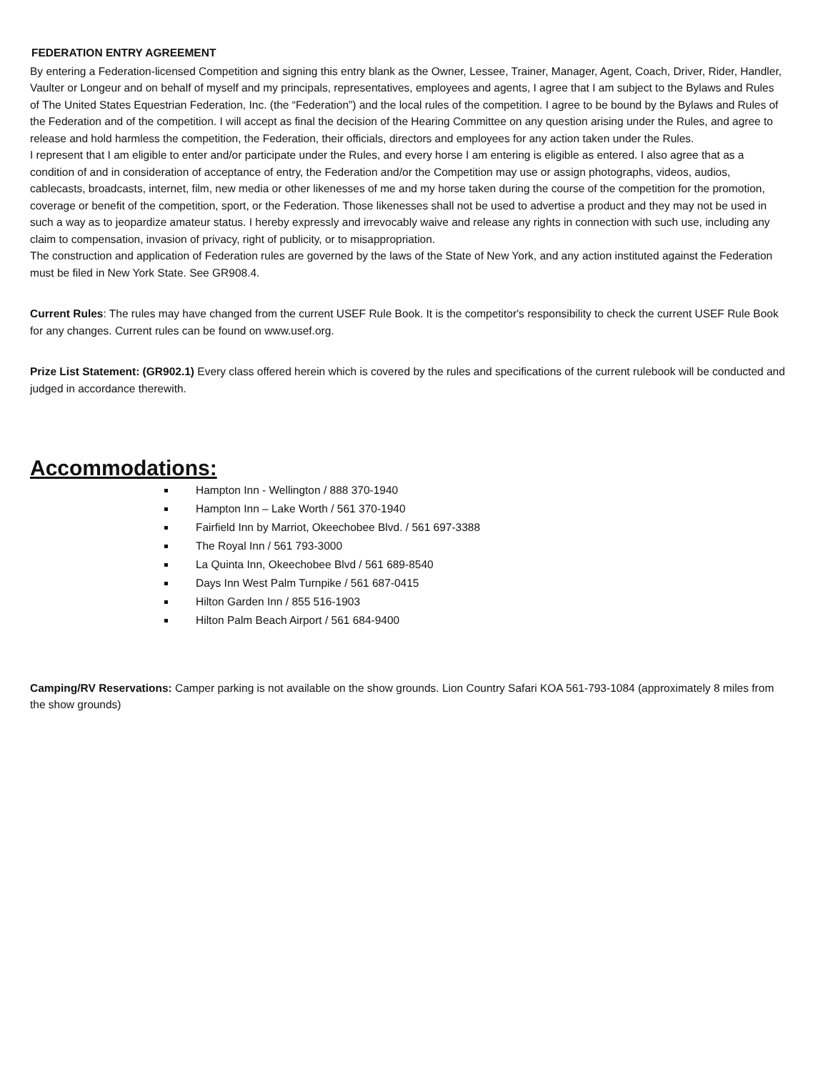FEDERATION ENTRY AGREEMENT
By entering a Federation-licensed Competition and signing this entry blank as the Owner, Lessee, Trainer, Manager, Agent, Coach, Driver, Rider, Handler, Vaulter or Longeur and on behalf of myself and my principals, representatives, employees and agents, I agree that I am subject to the Bylaws and Rules of The United States Equestrian Federation, Inc. (the “Federation”) and the local rules of the competition. I agree to be bound by the Bylaws and Rules of the Federation and of the competition. I will accept as final the decision of the Hearing Committee on any question arising under the Rules, and agree to release and hold harmless the competition, the Federation, their officials, directors and employees for any action taken under the Rules.
I represent that I am eligible to enter and/or participate under the Rules, and every horse I am entering is eligible as entered. I also agree that as a condition of and in consideration of acceptance of entry, the Federation and/or the Competition may use or assign photographs, videos, audios, cablecasts, broadcasts, internet, film, new media or other likenesses of me and my horse taken during the course of the competition for the promotion, coverage or benefit of the competition, sport, or the Federation. Those likenesses shall not be used to advertise a product and they may not be used in such a way as to jeopardize amateur status. I hereby expressly and irrevocably waive and release any rights in connection with such use, including any claim to compensation, invasion of privacy, right of publicity, or to misappropriation.
The construction and application of Federation rules are governed by the laws of the State of New York, and any action instituted against the Federation must be filed in New York State. See GR908.4.
Current Rules: The rules may have changed from the current USEF Rule Book. It is the competitor's responsibility to check the current USEF Rule Book for any changes. Current rules can be found on www.usef.org.
Prize List Statement: (GR902.1) Every class offered herein which is covered by the rules and specifications of the current rulebook will be conducted and judged in accordance therewith.
Accommodations:
Hampton Inn - Wellington / 888 370-1940
Hampton Inn – Lake Worth / 561 370-1940
Fairfield Inn by Marriot, Okeechobee Blvd. / 561 697-3388
The Royal Inn / 561 793-3000
La Quinta Inn, Okeechobee Blvd / 561 689-8540
Days Inn West Palm Turnpike / 561 687-0415
Hilton Garden Inn / 855 516-1903
Hilton Palm Beach Airport / 561 684-9400
Camping/RV Reservations: Camper parking is not available on the show grounds. Lion Country Safari KOA 561-793-1084 (approximately 8 miles from the show grounds)